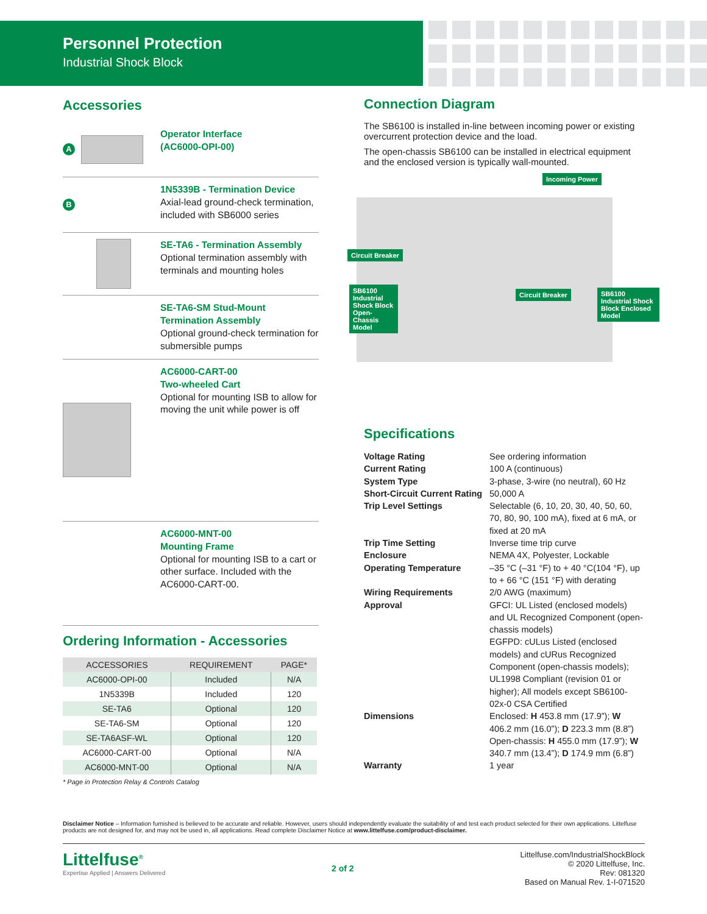Personnel Protection
Industrial Shock Block
Accessories
A
Operator Interface
(AC6000-OPI-00)
B
1N5339B - Termination Device
Axial-lead ground-check termination, included with SB6000 series
SE-TA6 - Termination Assembly
Optional termination assembly with terminals and mounting holes
SE-TA6-SM Stud-Mount
Termination Assembly
Optional ground-check termination for submersible pumps
AC6000-CART-00
Two-wheeled Cart
Optional for mounting ISB to allow for moving the unit while power is off
AC6000-MNT-00
Mounting Frame
Optional for mounting ISB to a cart or other surface. Included with the AC6000-CART-00.
Ordering Information - Accessories
| ACCESSORIES | REQUIREMENT | PAGE* |
| --- | --- | --- |
| AC6000-OPI-00 | Included | N/A |
| 1N5339B | Included | 120 |
| SE-TA6 | Optional | 120 |
| SE-TA6-SM | Optional | 120 |
| SE-TA6ASF-WL | Optional | 120 |
| AC6000-CART-00 | Optional | N/A |
| AC6000-MNT-00 | Optional | N/A |
* Page in Protection Relay & Controls Catalog
Connection Diagram
The SB6100 is installed in-line between incoming power or existing overcurrent protection device and the load.
The open-chassis SB6100 can be installed in electrical equipment and the enclosed version is typically wall-mounted.
Incoming Power
Circuit Breaker
SB6100 Industrial Shock Block Open-Chassis Model
Circuit Breaker
SB6100 Industrial Shock Block Enclosed Model
Specifications
Voltage Rating See ordering information Current Rating 100 A (continuous) System Type 3-phase, 3-wire (no neutral), 60 Hz Short-Circuit Current Rating 50,000 A Trip Level Settings Selectable (6, 10, 20, 30, 40, 50, 60, 70, 80, 90, 100 mA), fixed at 6 mA, or fixed at 20 mA Trip Time Setting Inverse time trip curve Enclosure NEMA 4X, Polyester, Lockable Operating Temperature –35 °C (–31 °F) to + 40 °C(104 °F), up to + 66 °C (151 °F) with derating Wiring Requirements 2/0 AWG (maximum) Approval GFCI: UL Listed (enclosed models) and UL Recognized Component (open-chassis models)
EGFPD: cULus Listed (enclosed models) and cURus Recognized Component (open-chassis models); UL1998 Compliant (revision 01 or higher); All models except SB6100-02x-0 CSA Certified Dimensions Enclosed: H 453.8 mm (17.9”); W 406.2 mm (16.0”); D 223.3 mm (8.8”)
Open-chassis: H 455.0 mm (17.9”); W 340.7 mm (13.4”); D 174.9 mm (6.8”) Warranty 1 year
Disclaimer Notice – Information furnished is believed to be accurate and reliable. However, users should independently evaluate the suitability of and test each product selected for their own applications. Littelfuse products are not designed for, and may not be used in, all applications. Read complete Disclaimer Notice at www.littelfuse.com/product-disclaimer.
Littelfuse<sup>®</sup>
Expertise Applied | Answers Delivered
2 of 2 Littelfuse.com/IndustrialShockBlock
© 2020 Littelfuse, Inc.
Rev: 081320
Based on Manual Rev. 1-I-071520